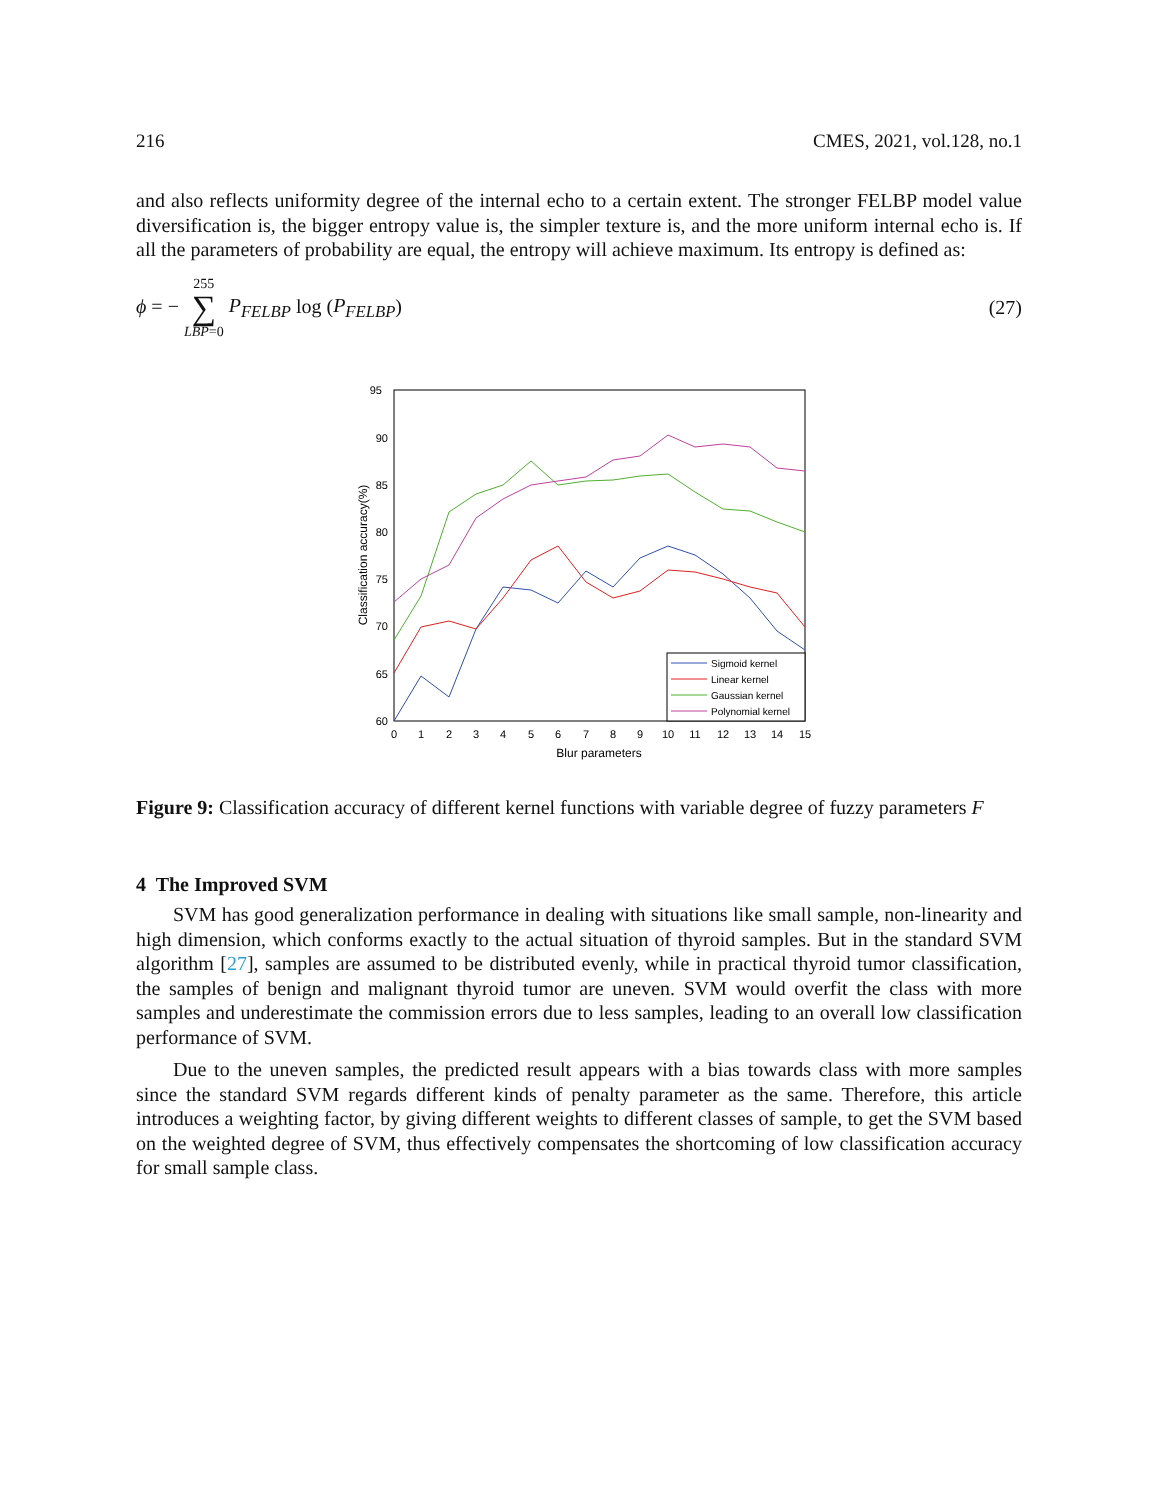216 CMES, 2021, vol.128, no.1
and also reflects uniformity degree of the internal echo to a certain extent. The stronger FELBP model value diversification is, the bigger entropy value is, the simpler texture is, and the more uniform internal echo is. If all the parameters of probability are equal, the entropy will achieve maximum. Its entropy is defined as:
ϕ = − 255 ∑ LBP=0 P<sub>FELBP</sub> log (P<sub>FELBP</sub>)
(27)
95
90
85
80
75
70
65
60
0
1
2
3
4
5
6
7
8
9
10
11
12
13
14
15
Blur parameters
Classification accuracy(%)
Sigmoid kernel
Linear kernel
Gaussian kernel
Polynomial kernel
Figure 9: Classification accuracy of different kernel functions with variable degree of fuzzy parameters F
4 The Improved SVM
SVM has good generalization performance in dealing with situations like small sample, non-linearity and high dimension, which conforms exactly to the actual situation of thyroid samples. But in the standard SVM algorithm [27], samples are assumed to be distributed evenly, while in practical thyroid tumor classification, the samples of benign and malignant thyroid tumor are uneven. SVM would overfit the class with more samples and underestimate the commission errors due to less samples, leading to an overall low classification performance of SVM.
Due to the uneven samples, the predicted result appears with a bias towards class with more samples since the standard SVM regards different kinds of penalty parameter as the same. Therefore, this article introduces a weighting factor, by giving different weights to different classes of sample, to get the SVM based on the weighted degree of SVM, thus effectively compensates the shortcoming of low classification accuracy for small sample class.